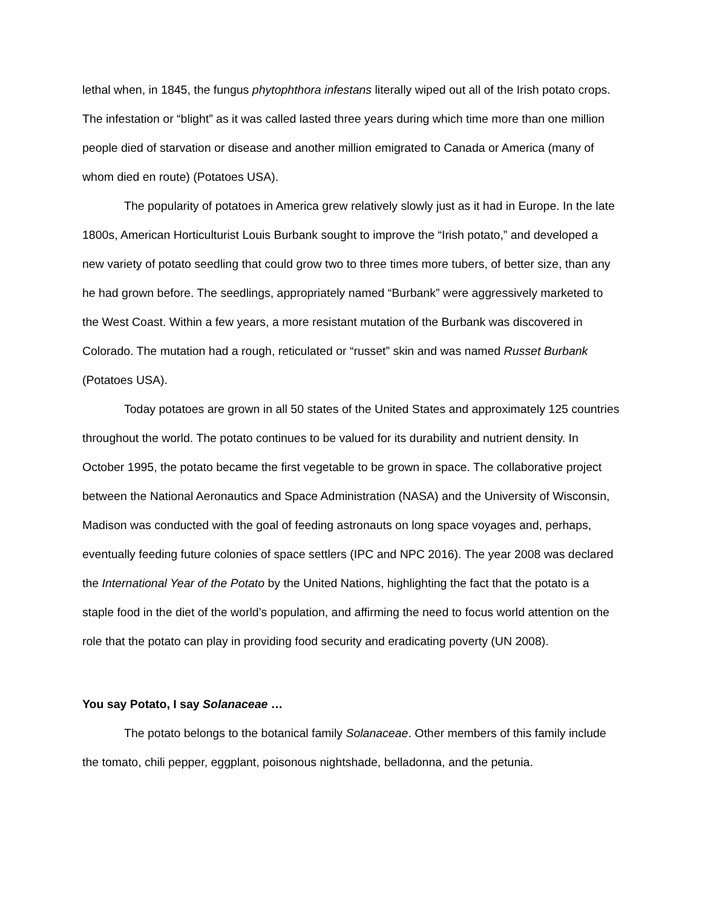lethal when, in 1845, the fungus phytophthora infestans literally wiped out all of the Irish potato crops. The infestation or “blight” as it was called lasted three years during which time more than one million people died of starvation or disease and another million emigrated to Canada or America (many of whom died en route) (Potatoes USA).
The popularity of potatoes in America grew relatively slowly just as it had in Europe. In the late 1800s, American Horticulturist Louis Burbank sought to improve the “Irish potato,” and developed a new variety of potato seedling that could grow two to three times more tubers, of better size, than any he had grown before. The seedlings, appropriately named “Burbank” were aggressively marketed to the West Coast. Within a few years, a more resistant mutation of the Burbank was discovered in Colorado. The mutation had a rough, reticulated or “russet” skin and was named Russet Burbank (Potatoes USA).
Today potatoes are grown in all 50 states of the United States and approximately 125 countries throughout the world. The potato continues to be valued for its durability and nutrient density. In October 1995, the potato became the first vegetable to be grown in space. The collaborative project between the National Aeronautics and Space Administration (NASA) and the University of Wisconsin, Madison was conducted with the goal of feeding astronauts on long space voyages and, perhaps, eventually feeding future colonies of space settlers (IPC and NPC 2016). The year 2008 was declared the International Year of the Potato by the United Nations, highlighting the fact that the potato is a staple food in the diet of the world’s population, and affirming the need to focus world attention on the role that the potato can play in providing food security and eradicating poverty (UN 2008).
You say Potato, I say Solanaceae …
The potato belongs to the botanical family Solanaceae. Other members of this family include the tomato, chili pepper, eggplant, poisonous nightshade, belladonna, and the petunia.